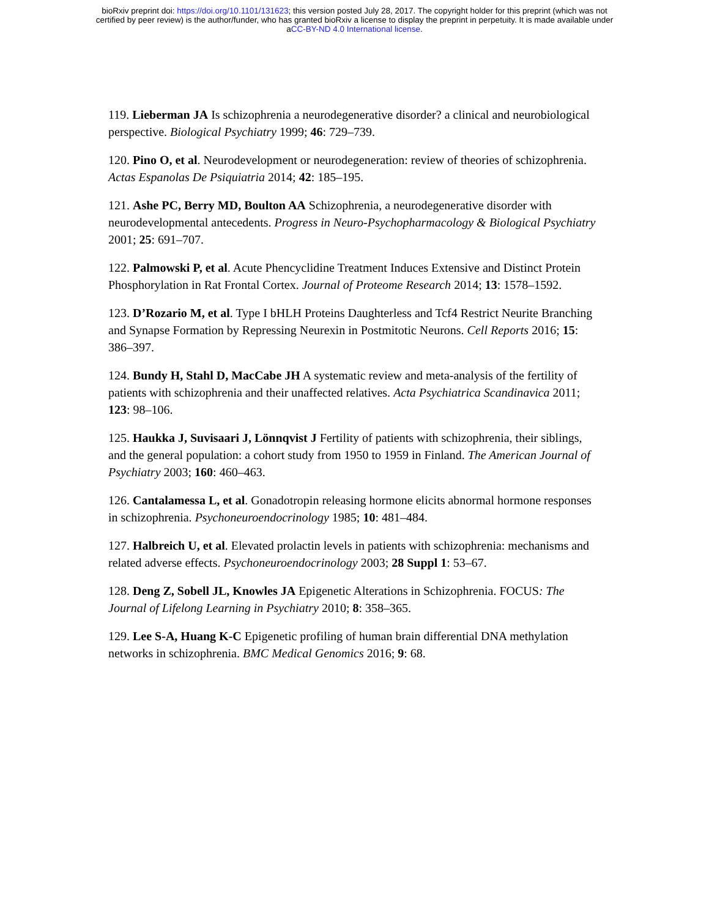bioRxiv preprint doi: https://doi.org/10.1101/131623; this version posted July 28, 2017. The copyright holder for this preprint (which was not
certified by peer review) is the author/funder, who has granted bioRxiv a license to display the preprint in perpetuity. It is made available under
aCC-BY-ND 4.0 International license.
119. Lieberman JA Is schizophrenia a neurodegenerative disorder? a clinical and neurobiological perspective. Biological Psychiatry 1999; 46: 729–739.
120. Pino O, et al. Neurodevelopment or neurodegeneration: review of theories of schizophrenia. Actas Espanolas De Psiquiatria 2014; 42: 185–195.
121. Ashe PC, Berry MD, Boulton AA Schizophrenia, a neurodegenerative disorder with neurodevelopmental antecedents. Progress in Neuro-Psychopharmacology & Biological Psychiatry 2001; 25: 691–707.
122. Palmowski P, et al. Acute Phencyclidine Treatment Induces Extensive and Distinct Protein Phosphorylation in Rat Frontal Cortex. Journal of Proteome Research 2014; 13: 1578–1592.
123. D’Rozario M, et al. Type I bHLH Proteins Daughterless and Tcf4 Restrict Neurite Branching and Synapse Formation by Repressing Neurexin in Postmitotic Neurons. Cell Reports 2016; 15: 386–397.
124. Bundy H, Stahl D, MacCabe JH A systematic review and meta-analysis of the fertility of patients with schizophrenia and their unaffected relatives. Acta Psychiatrica Scandinavica 2011; 123: 98–106.
125. Haukka J, Suvisaari J, Lönnqvist J Fertility of patients with schizophrenia, their siblings, and the general population: a cohort study from 1950 to 1959 in Finland. The American Journal of Psychiatry 2003; 160: 460–463.
126. Cantalamessa L, et al. Gonadotropin releasing hormone elicits abnormal hormone responses in schizophrenia. Psychoneuroendocrinology 1985; 10: 481–484.
127. Halbreich U, et al. Elevated prolactin levels in patients with schizophrenia: mechanisms and related adverse effects. Psychoneuroendocrinology 2003; 28 Suppl 1: 53–67.
128. Deng Z, Sobell JL, Knowles JA Epigenetic Alterations in Schizophrenia. FOCUS: The Journal of Lifelong Learning in Psychiatry 2010; 8: 358–365.
129. Lee S-A, Huang K-C Epigenetic profiling of human brain differential DNA methylation networks in schizophrenia. BMC Medical Genomics 2016; 9: 68.